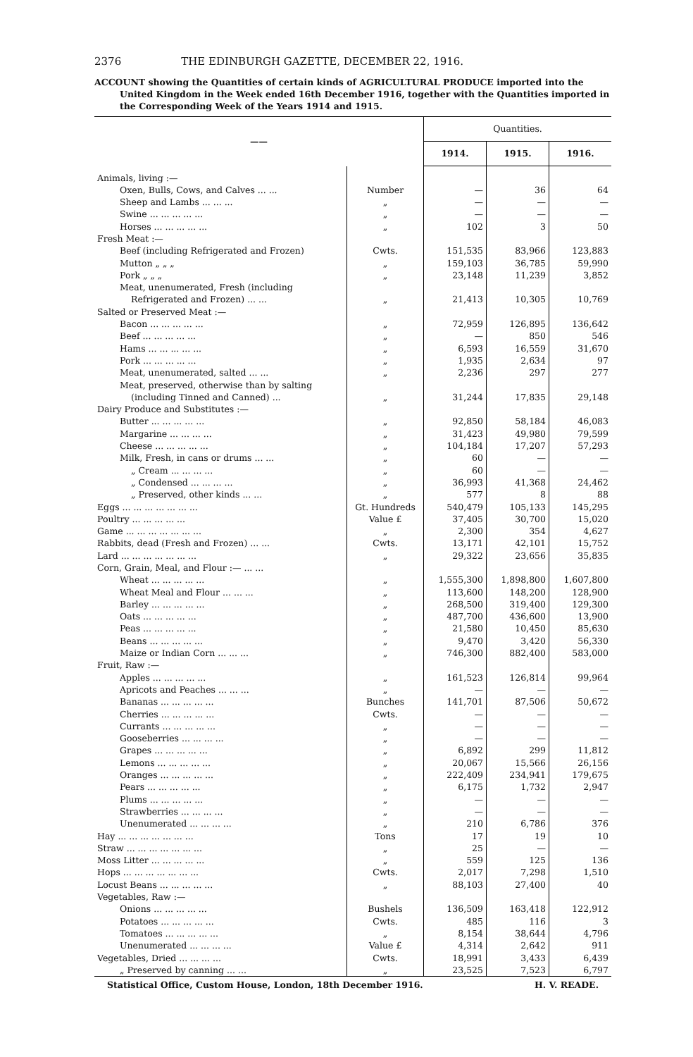2376 THE EDINBURGH GAZETTE, DECEMBER 22, 1916.
ACCOUNT showing the Quantities of certain kinds of AGRICULTURAL PRODUCE imported into the United Kingdom in the Week ended 16th December 1916, together with the Quantities imported in the Corresponding Week of the Years 1914 and 1915.
| —— | | Quantities. | | |
| --- | --- | --- | --- | --- |
| | | 1914. | 1915. | 1916. |
| Animals, living :— | | | | |
| Oxen, Bulls, Cows, and Calves ... ... | Number | — | 36 | 64 |
| Sheep and Lambs ... ... ... | „ | — | — | — |
| Swine ... ... ... ... ... | „ | — | — | — |
| Horses ... ... ... ... ... | „ | 102 | 3 | 50 |
| Fresh Meat :— | | | | |
| Beef (including Refrigerated and Frozen) | Cwts. | 151,535 | 83,966 | 123,883 |
| Mutton „ „ „ | „ | 159,103 | 36,785 | 59,990 |
| Pork „ „ „ | „ | 23,148 | 11,239 | 3,852 |
| Meat, unenumerated, Fresh (including | | | | |
| Refrigerated and Frozen) ... ... | „ | 21,413 | 10,305 | 10,769 |
| Salted or Preserved Meat :— | | | | |
| Bacon ... ... ... ... ... | „ | 72,959 | 126,895 | 136,642 |
| Beef ... ... ... ... ... | „ | — | 850 | 546 |
| Hams ... ... ... ... ... | „ | 6,593 | 16,559 | 31,670 |
| Pork ... ... ... ... ... | „ | 1,935 | 2,634 | 97 |
| Meat, unenumerated, salted ... ... | „ | 2,236 | 297 | 277 |
| Meat, preserved, otherwise than by salting | | | | |
| (including Tinned and Canned) ... | „ | 31,244 | 17,835 | 29,148 |
| Dairy Produce and Substitutes :— | | | | |
| Butter ... ... ... ... ... | „ | 92,850 | 58,184 | 46,083 |
| Margarine ... ... ... ... | „ | 31,423 | 49,980 | 79,599 |
| Cheese ... ... ... ... ... | „ | 104,184 | 17,207 | 57,293 |
| Milk, Fresh, in cans or drums ... ... | „ | 60 | — | — |
| „ Cream ... ... ... ... | „ | 60 | — | — |
| „ Condensed ... ... ... ... | „ | 36,993 | 41,368 | 24,462 |
| „ Preserved, other kinds ... ... | „ | 577 | 8 | 88 |
| Eggs ... ... ... ... ... ... ... | Gt. Hundreds | 540,479 | 105,133 | 145,295 |
| Poultry ... ... ... ... ... | Value £ | 37,405 | 30,700 | 15,020 |
| Game ... ... ... ... ... ... ... | „ | 2,300 | 354 | 4,627 |
| Rabbits, dead (Fresh and Frozen) ... ... | Cwts. | 13,171 | 42,101 | 15,752 |
| Lard ... ... ... ... ... ... ... | „ | 29,322 | 23,656 | 35,835 |
| Corn, Grain, Meal, and Flour :— ... ... | | | | |
| Wheat ... ... ... ... ... | „ | 1,555,300 | 1,898,800 | 1,607,800 |
| Wheat Meal and Flour ... ... ... | „ | 113,600 | 148,200 | 128,900 |
| Barley ... ... ... ... ... | „ | 268,500 | 319,400 | 129,300 |
| Oats ... ... ... ... ... | „ | 487,700 | 436,600 | 13,900 |
| Peas ... ... ... ... ... | „ | 21,580 | 10,450 | 85,630 |
| Beans ... ... ... ... ... | „ | 9,470 | 3,420 | 56,330 |
| Maize or Indian Corn ... ... ... | „ | 746,300 | 882,400 | 583,000 |
| Fruit, Raw :— | | | | |
| Apples ... ... ... ... ... | „ | 161,523 | 126,814 | 99,964 |
| Apricots and Peaches ... ... ... | „ | — | — | — |
| Bananas ... ... ... ... ... | Bunches | 141,701 | 87,506 | 50,672 |
| Cherries ... ... ... ... ... | Cwts. | — | — | — |
| Currants ... ... ... ... ... | „ | — | — | — |
| Gooseberries ... ... ... ... | „ | — | — | — |
| Grapes ... ... ... ... ... | „ | 6,892 | 299 | 11,812 |
| Lemons ... ... ... ... ... | „ | 20,067 | 15,566 | 26,156 |
| Oranges ... ... ... ... ... | „ | 222,409 | 234,941 | 179,675 |
| Pears ... ... ... ... ... | „ | 6,175 | 1,732 | 2,947 |
| Plums ... ... ... ... ... | „ | — | — | — |
| Strawberries ... ... ... ... | „ | — | — | — |
| Unenumerated ... ... ... ... | „ | 210 | 6,786 | 376 |
| Hay ... ... ... ... ... ... ... | Tons | 17 | 19 | 10 |
| Straw ... ... ... ... ... ... ... | „ | 25 | — | — |
| Moss Litter ... ... ... ... ... | „ | 559 | 125 | 136 |
| Hops ... ... ... ... ... ... ... | Cwts. | 2,017 | 7,298 | 1,510 |
| Locust Beans ... ... ... ... ... | „ | 88,103 | 27,400 | 40 |
| Vegetables, Raw :— | | | | |
| Onions ... ... ... ... ... | Bushels | 136,509 | 163,418 | 122,912 |
| Potatoes ... ... ... ... ... | Cwts. | 485 | 116 | 3 |
| Tomatoes ... ... ... ... ... | „ | 8,154 | 38,644 | 4,796 |
| Unenumerated ... ... ... ... | Value £ | 4,314 | 2,642 | 911 |
| Vegetables, Dried ... ... ... ... | Cwts. | 18,991 | 3,433 | 6,439 |
| „ Preserved by canning ... ... | „ | 23,525 | 7,523 | 6,797 |
Statistical Office, Custom House, London, 18th December 1916. H. V. READE.